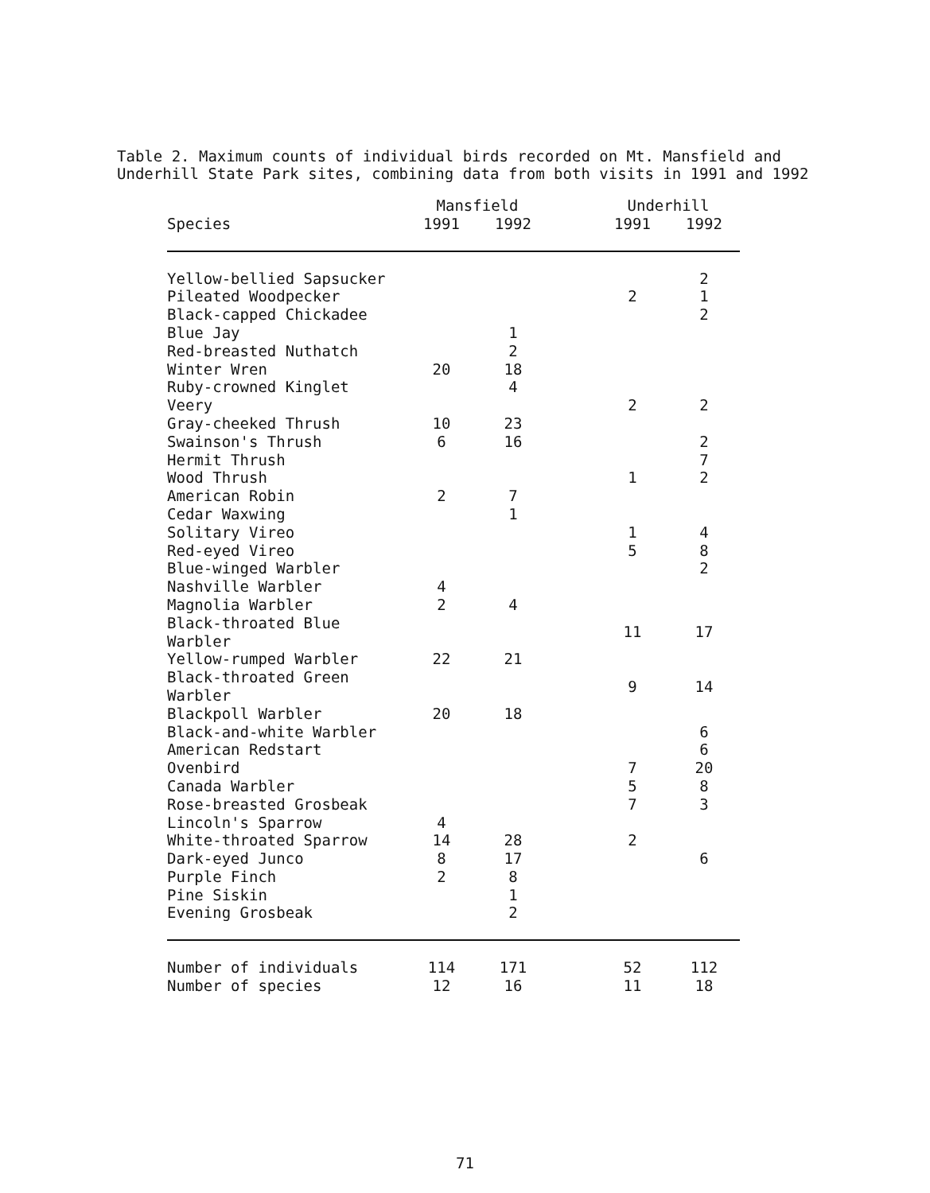Table 2. Maximum counts of individual birds recorded on Mt. Mansfield and
Underhill State Park sites, combining data from both visits in 1991 and 1992
| | Mansfield | | | Underhill | |
| --- | --- | --- | --- | --- | --- |
| Species | 1991 | 1992 | | 1991 | 1992 |
| Yellow-bellied Sapsucker | | | | | 2 |
| Pileated Woodpecker | | | | 2 | 1 |
| Black-capped Chickadee | | | | | 2 |
| Blue Jay | | 1 | | | |
| Red-breasted Nuthatch | | 2 | | | |
| Winter Wren | 20 | 18 | | | |
| Ruby-crowned Kinglet | | 4 | | | |
| Veery | | | | 2 | 2 |
| Gray-cheeked Thrush | 10 | 23 | | | |
| Swainson's Thrush | 6 | 16 | | | 2 |
| Hermit Thrush | | | | | 7 |
| Wood Thrush | | | | 1 | 2 |
| American Robin | 2 | 7 | | | |
| Cedar Waxwing | | 1 | | | |
| Solitary Vireo | | | | 1 | 4 |
| Red-eyed Vireo | | | | 5 | 8 |
| Blue-winged Warbler | | | | | 2 |
| Nashville Warbler | 4 | | | | |
| Magnolia Warbler | 2 | 4 | | | |
| Black-throated Blue Warbler | | | | 11 | 17 |
| Yellow-rumped Warbler | 22 | 21 | | | |
| Black-throated Green Warbler | | | | 9 | 14 |
| Blackpoll Warbler | 20 | 18 | | | |
| Black-and-white Warbler | | | | | 6 |
| American Redstart | | | | | 6 |
| Ovenbird | | | | 7 | 20 |
| Canada Warbler | | | | 5 | 8 |
| Rose-breasted Grosbeak | | | | 7 | 3 |
| Lincoln's Sparrow | 4 | | | | |
| White-throated Sparrow | 14 | 28 | | 2 | |
| Dark-eyed Junco | 8 | 17 | | | 6 |
| Purple Finch | 2 | 8 | | | |
| Pine Siskin | | 1 | | | |
| Evening Grosbeak | | 2 | | | |
| Number of individuals | 114 | 171 | | 52 | 112 |
| Number of species | 12 | 16 | | 11 | 18 |
71